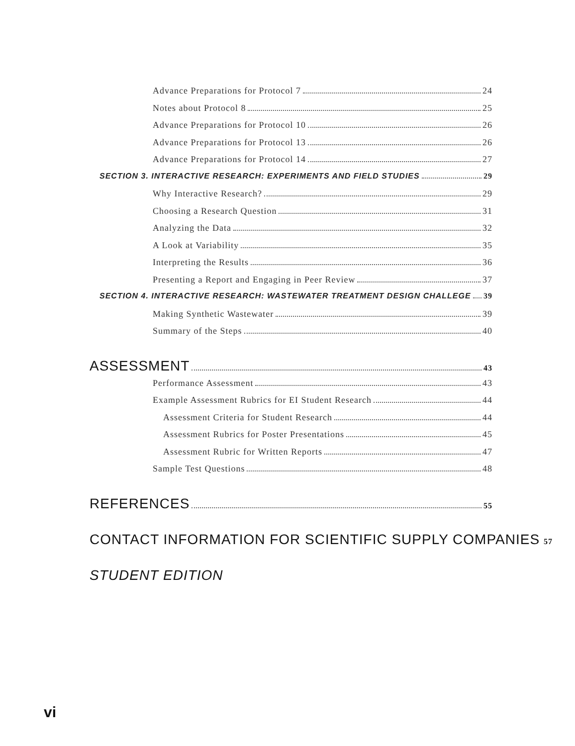Advance Preparations for Protocol 7 24
Notes about Protocol 8 25
Advance Preparations for Protocol 10 26
Advance Preparations for Protocol 13 26
Advance Preparations for Protocol 14 27
SECTION 3. INTERACTIVE RESEARCH: EXPERIMENTS AND FIELD STUDIES 29
Why Interactive Research? 29
Choosing a Research Question 31
Analyzing the Data 32
A Look at Variability 35
Interpreting the Results 36
Presenting a Report and Engaging in Peer Review 37
SECTION 4. INTERACTIVE RESEARCH: WASTEWATER TREATMENT DESIGN CHALLEGE 39
Making Synthetic Wastewater 39
Summary of the Steps 40
ASSESSMENT 43
Performance Assessment 43
Example Assessment Rubrics for EI Student Research 44
Assessment Criteria for Student Research 44
Assessment Rubrics for Poster Presentations 45
Assessment Rubric for Written Reports 47
Sample Test Questions 48
REFERENCES 55
CONTACT INFORMATION FOR SCIENTIFIC SUPPLY COMPANIES 57
STUDENT EDITION
vi